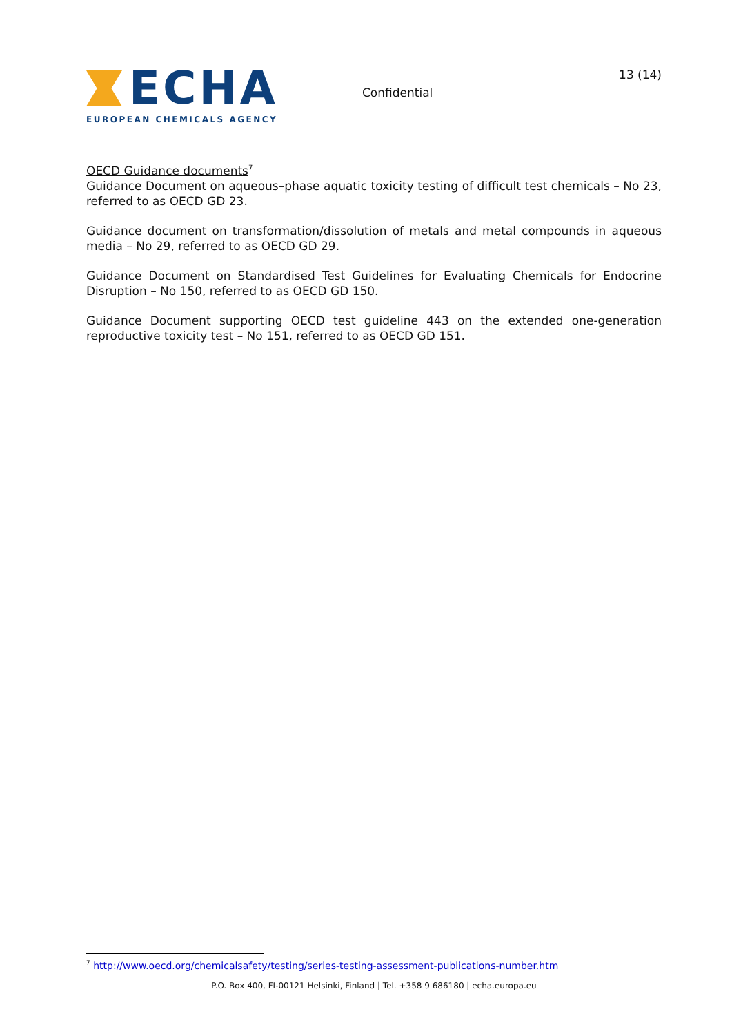ECHA
EUROPEAN CHEMICALS AGENCY
Confidential
13 (14)
OECD Guidance documents<sup>7</sup>
Guidance Document on aqueous–phase aquatic toxicity testing of difficult test chemicals – No 23, referred to as OECD GD 23.
Guidance document on transformation/dissolution of metals and metal compounds in aqueous media – No 29, referred to as OECD GD 29.
Guidance Document on Standardised Test Guidelines for Evaluating Chemicals for Endocrine Disruption – No 150, referred to as OECD GD 150.
Guidance Document supporting OECD test guideline 443 on the extended one-generation reproductive toxicity test – No 151, referred to as OECD GD 151.
<sup>7</sup> http://www.oecd.org/chemicalsafety/testing/series-testing-assessment-publications-number.htm
P.O. Box 400, FI-00121 Helsinki, Finland | Tel. +358 9 686180 | echa.europa.eu